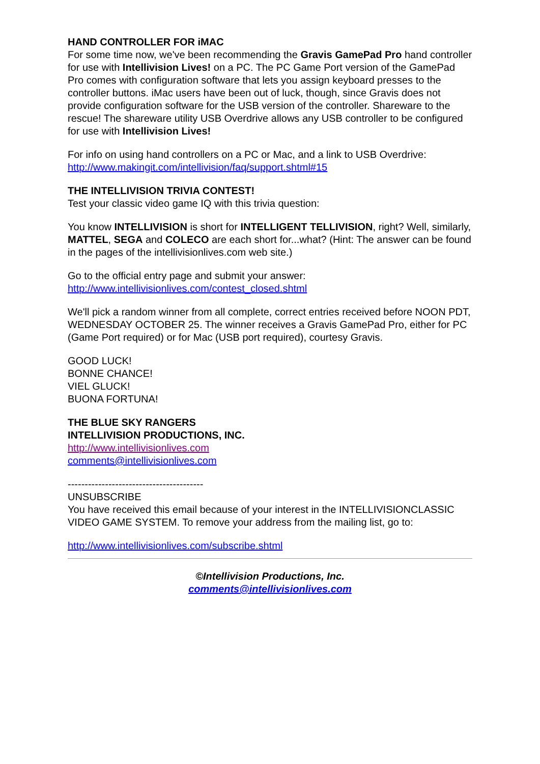HAND CONTROLLER FOR iMAC
For some time now, we've been recommending the Gravis GamePad Pro hand controller for use with Intellivision Lives! on a PC. The PC Game Port version of the GamePad Pro comes with configuration software that lets you assign keyboard presses to the controller buttons. iMac users have been out of luck, though, since Gravis does not provide configuration software for the USB version of the controller. Shareware to the rescue! The shareware utility USB Overdrive allows any USB controller to be configured for use with Intellivision Lives!
For info on using hand controllers on a PC or Mac, and a link to USB Overdrive:
http://www.makingit.com/intellivision/faq/support.shtml#15
THE INTELLIVISION TRIVIA CONTEST!
Test your classic video game IQ with this trivia question:
You know INTELLIVISION is short for INTELLIGENT TELLIVISION, right? Well, similarly, MATTEL, SEGA and COLECO are each short for...what? (Hint: The answer can be found in the pages of the intellivisionlives.com web site.)
Go to the official entry page and submit your answer:
http://www.intellivisionlives.com/contest_closed.shtml
We'll pick a random winner from all complete, correct entries received before NOON PDT, WEDNESDAY OCTOBER 25. The winner receives a Gravis GamePad Pro, either for PC (Game Port required) or for Mac (USB port required), courtesy Gravis.
GOOD LUCK!
BONNE CHANCE!
VIEL GLUCK!
BUONA FORTUNA!
THE BLUE SKY RANGERS
INTELLIVISION PRODUCTIONS, INC.
http://www.intellivisionlives.com
comments@intellivisionlives.com
----------------------------------------
UNSUBSCRIBE
You have received this email because of your interest in the INTELLIVISIONCLASSIC VIDEO GAME SYSTEM. To remove your address from the mailing list, go to:
http://www.intellivisionlives.com/subscribe.shtml
©Intellivision Productions, Inc.
comments@intellivisionlives.com